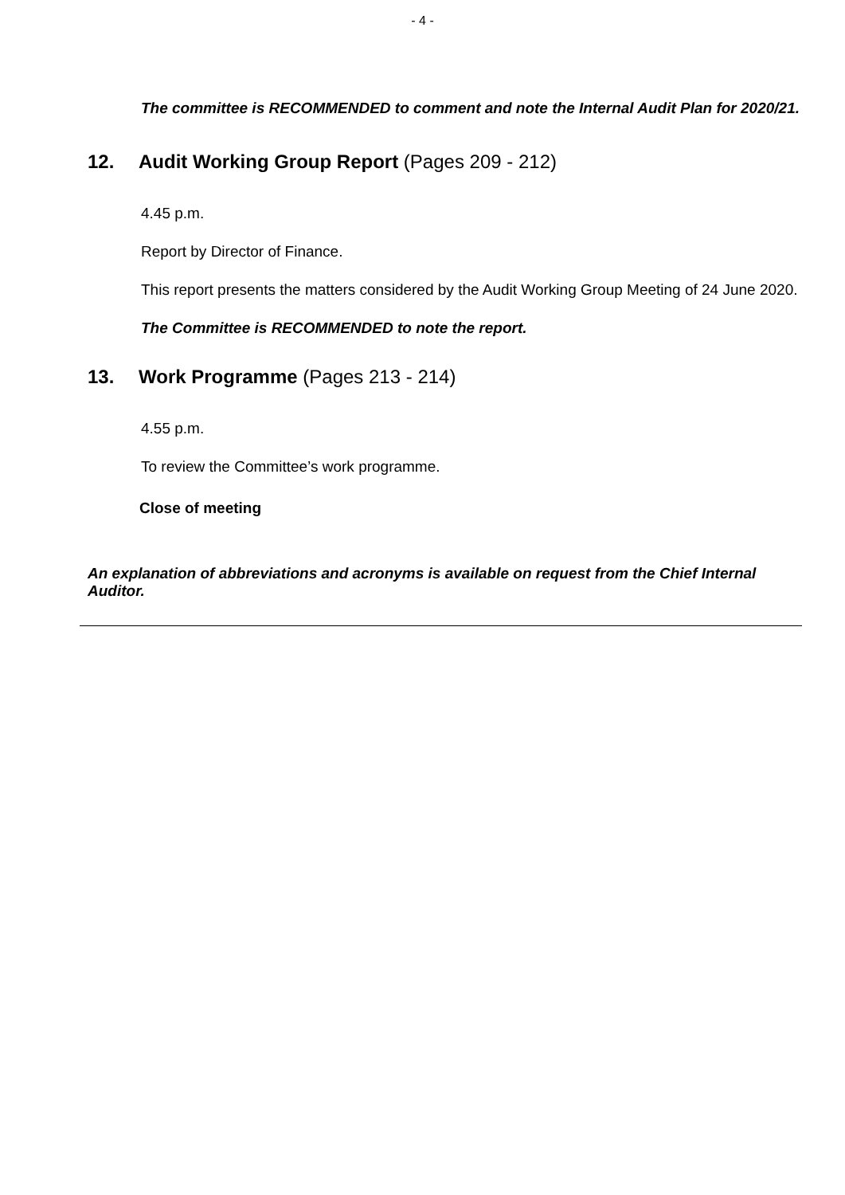- 4 -
The committee is RECOMMENDED to comment and note the Internal Audit Plan for 2020/21.
12. Audit Working Group Report (Pages 209 - 212)
4.45 p.m.
Report by Director of Finance.
This report presents the matters considered by the Audit Working Group Meeting of 24 June 2020.
The Committee is RECOMMENDED to note the report.
13. Work Programme (Pages 213 - 214)
4.55 p.m.
To review the Committee’s work programme.
Close of meeting
An explanation of abbreviations and acronyms is available on request from the Chief Internal Auditor.